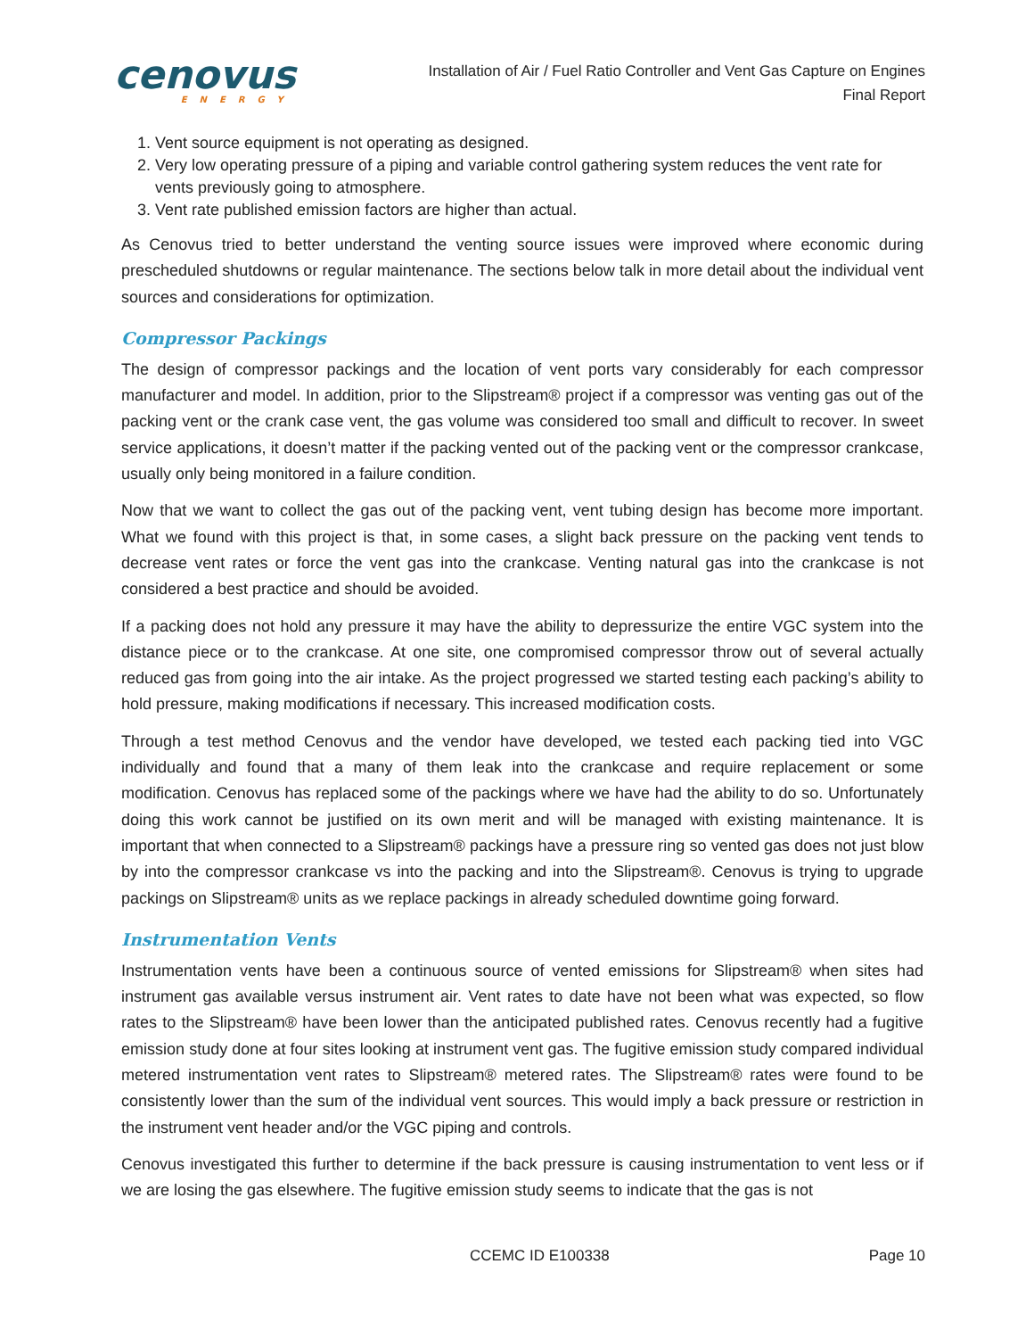cenovus
ENERGY
Installation of Air / Fuel Ratio Controller and Vent Gas Capture on Engines
Final Report
1. Vent source equipment is not operating as designed.
2. Very low operating pressure of a piping and variable control gathering system reduces the vent rate for vents previously going to atmosphere.
3. Vent rate published emission factors are higher than actual.
As Cenovus tried to better understand the venting source issues were improved where economic during prescheduled shutdowns or regular maintenance. The sections below talk in more detail about the individual vent sources and considerations for optimization.
Compressor Packings
The design of compressor packings and the location of vent ports vary considerably for each compressor manufacturer and model. In addition, prior to the Slipstream® project if a compressor was venting gas out of the packing vent or the crank case vent, the gas volume was considered too small and difficult to recover. In sweet service applications, it doesn’t matter if the packing vented out of the packing vent or the compressor crankcase, usually only being monitored in a failure condition.
Now that we want to collect the gas out of the packing vent, vent tubing design has become more important. What we found with this project is that, in some cases, a slight back pressure on the packing vent tends to decrease vent rates or force the vent gas into the crankcase. Venting natural gas into the crankcase is not considered a best practice and should be avoided.
If a packing does not hold any pressure it may have the ability to depressurize the entire VGC system into the distance piece or to the crankcase. At one site, one compromised compressor throw out of several actually reduced gas from going into the air intake. As the project progressed we started testing each packing’s ability to hold pressure, making modifications if necessary. This increased modification costs.
Through a test method Cenovus and the vendor have developed, we tested each packing tied into VGC individually and found that a many of them leak into the crankcase and require replacement or some modification. Cenovus has replaced some of the packings where we have had the ability to do so. Unfortunately doing this work cannot be justified on its own merit and will be managed with existing maintenance. It is important that when connected to a Slipstream® packings have a pressure ring so vented gas does not just blow by into the compressor crankcase vs into the packing and into the Slipstream®. Cenovus is trying to upgrade packings on Slipstream® units as we replace packings in already scheduled downtime going forward.
Instrumentation Vents
Instrumentation vents have been a continuous source of vented emissions for Slipstream® when sites had instrument gas available versus instrument air. Vent rates to date have not been what was expected, so flow rates to the Slipstream® have been lower than the anticipated published rates. Cenovus recently had a fugitive emission study done at four sites looking at instrument vent gas. The fugitive emission study compared individual metered instrumentation vent rates to Slipstream® metered rates. The Slipstream® rates were found to be consistently lower than the sum of the individual vent sources. This would imply a back pressure or restriction in the instrument vent header and/or the VGC piping and controls.
Cenovus investigated this further to determine if the back pressure is causing instrumentation to vent less or if we are losing the gas elsewhere. The fugitive emission study seems to indicate that the gas is not
CCEMC ID E100338 Page 10